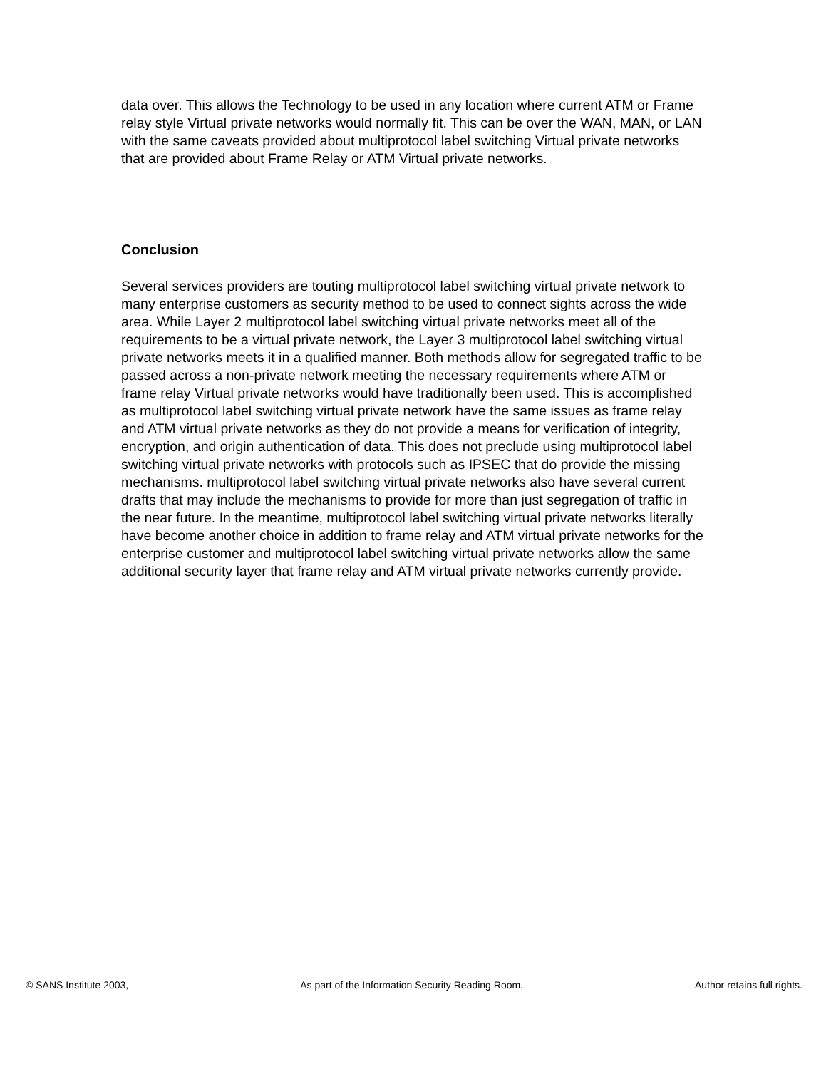data over. This allows the Technology to be used in any location where current ATM or Frame relay style Virtual private networks would normally fit. This can be over the WAN, MAN, or LAN with the same caveats provided about multiprotocol label switching Virtual private networks that are provided about Frame Relay or ATM Virtual private networks.
Conclusion
Several services providers are touting multiprotocol label switching virtual private network to many enterprise customers as security method to be used to connect sights across the wide area. While Layer 2 multiprotocol label switching virtual private networks meet all of the requirements to be a virtual private network, the Layer 3 multiprotocol label switching virtual private networks meets it in a qualified manner. Both methods allow for segregated traffic to be passed across a non-private network meeting the necessary requirements where ATM or frame relay Virtual private networks would have traditionally been used. This is accomplished as multiprotocol label switching virtual private network have the same issues as frame relay and ATM virtual private networks as they do not provide a means for verification of integrity, encryption, and origin authentication of data. This does not preclude using multiprotocol label switching virtual private networks with protocols such as IPSEC that do provide the missing mechanisms. multiprotocol label switching virtual private networks also have several current drafts that may include the mechanisms to provide for more than just segregation of traffic in the near future. In the meantime, multiprotocol label switching virtual private networks literally have become another choice in addition to frame relay and ATM virtual private networks for the enterprise customer and multiprotocol label switching virtual private networks allow the same additional security layer that frame relay and ATM virtual private networks currently provide.
© SANS Institute 2003, As part of the Information Security Reading Room. Author retains full rights.